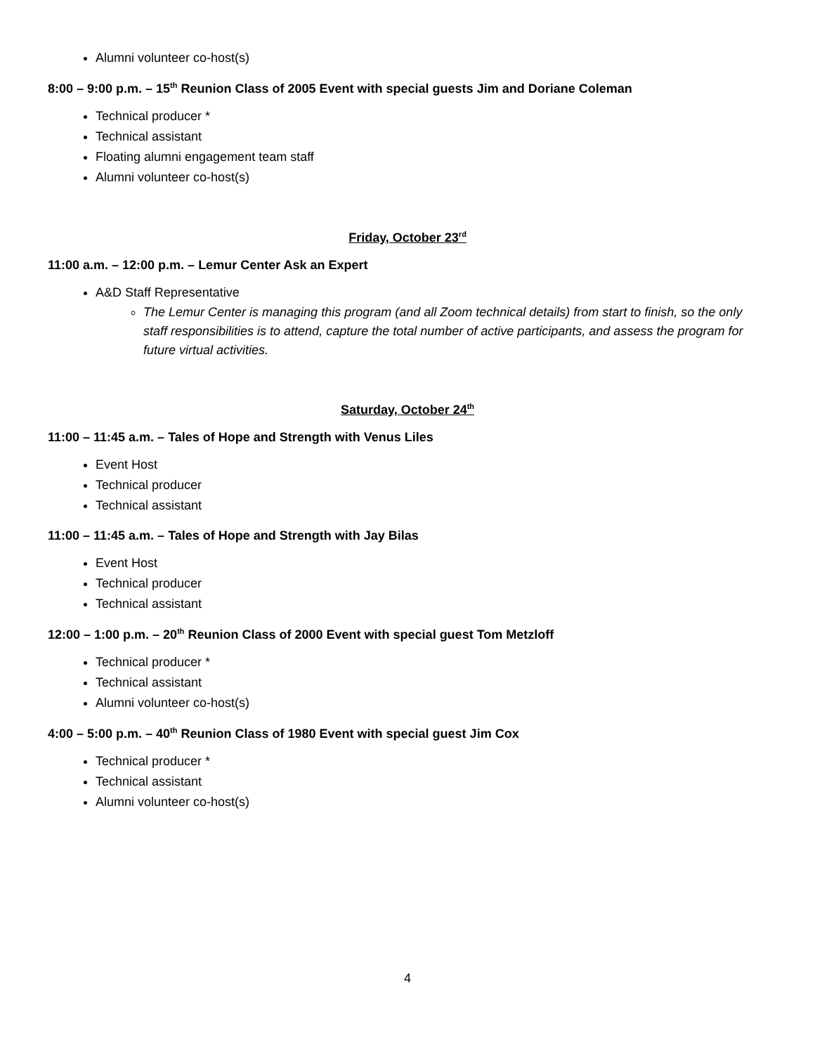Alumni volunteer co-host(s)
8:00 – 9:00 p.m. – 15<sup>th</sup> Reunion Class of 2005 Event with special guests Jim and Doriane Coleman
Technical producer *
Technical assistant
Floating alumni engagement team staff
Alumni volunteer co-host(s)
Friday, October 23<sup>rd</sup>
11:00 a.m. – 12:00 p.m. – Lemur Center Ask an Expert
A&D Staff Representative
The Lemur Center is managing this program (and all Zoom technical details) from start to finish, so the only staff responsibilities is to attend, capture the total number of active participants, and assess the program for future virtual activities.
Saturday, October 24<sup>th</sup>
11:00 – 11:45 a.m. – Tales of Hope and Strength with Venus Liles
Event Host
Technical producer
Technical assistant
11:00 – 11:45 a.m. – Tales of Hope and Strength with Jay Bilas
Event Host
Technical producer
Technical assistant
12:00 – 1:00 p.m. – 20<sup>th</sup> Reunion Class of 2000 Event with special guest Tom Metzloff
Technical producer *
Technical assistant
Alumni volunteer co-host(s)
4:00 – 5:00 p.m. – 40<sup>th</sup> Reunion Class of 1980 Event with special guest Jim Cox
Technical producer *
Technical assistant
Alumni volunteer co-host(s)
4